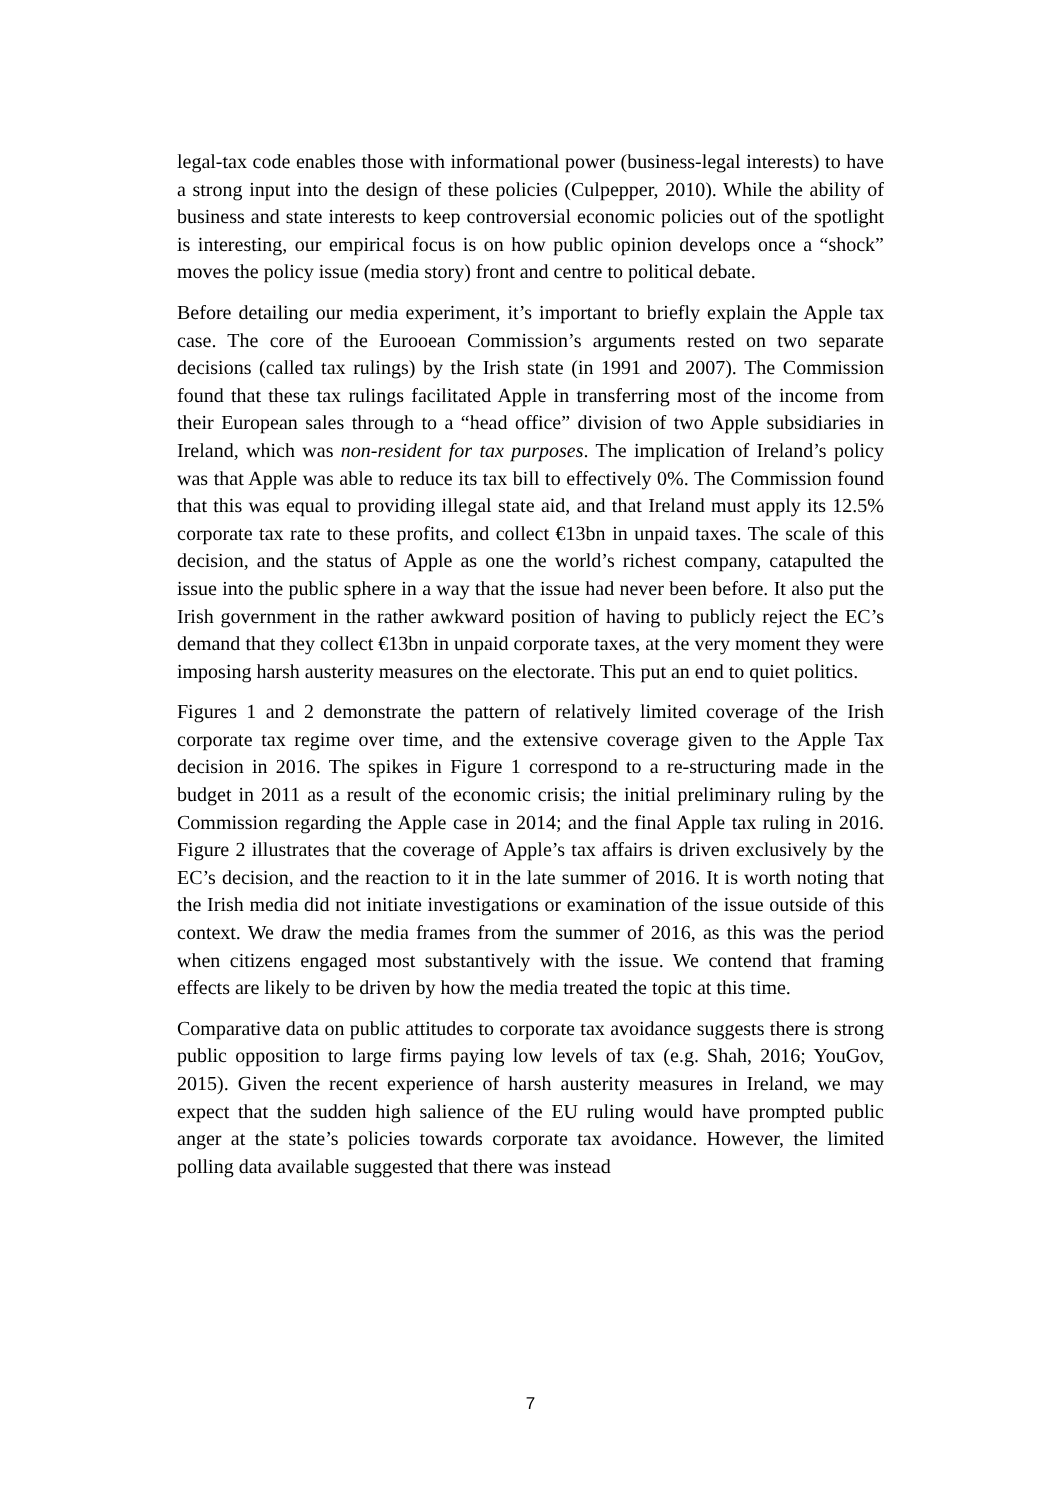legal-tax code enables those with informational power (business-legal interests) to have a strong input into the design of these policies (Culpepper, 2010). While the ability of business and state interests to keep controversial economic policies out of the spotlight is interesting, our empirical focus is on how public opinion develops once a “shock” moves the policy issue (media story) front and centre to political debate.
Before detailing our media experiment, it’s important to briefly explain the Apple tax case. The core of the Eurooean Commission’s arguments rested on two separate decisions (called tax rulings) by the Irish state (in 1991 and 2007). The Commission found that these tax rulings facilitated Apple in transferring most of the income from their European sales through to a “head office” division of two Apple subsidiaries in Ireland, which was non-resident for tax purposes. The implication of Ireland’s policy was that Apple was able to reduce its tax bill to effectively 0%. The Commission found that this was equal to providing illegal state aid, and that Ireland must apply its 12.5% corporate tax rate to these profits, and collect €13bn in unpaid taxes. The scale of this decision, and the status of Apple as one the world’s richest company, catapulted the issue into the public sphere in a way that the issue had never been before. It also put the Irish government in the rather awkward position of having to publicly reject the EC’s demand that they collect €13bn in unpaid corporate taxes, at the very moment they were imposing harsh austerity measures on the electorate. This put an end to quiet politics.
Figures 1 and 2 demonstrate the pattern of relatively limited coverage of the Irish corporate tax regime over time, and the extensive coverage given to the Apple Tax decision in 2016. The spikes in Figure 1 correspond to a re-structuring made in the budget in 2011 as a result of the economic crisis; the initial preliminary ruling by the Commission regarding the Apple case in 2014; and the final Apple tax ruling in 2016. Figure 2 illustrates that the coverage of Apple’s tax affairs is driven exclusively by the EC’s decision, and the reaction to it in the late summer of 2016. It is worth noting that the Irish media did not initiate investigations or examination of the issue outside of this context. We draw the media frames from the summer of 2016, as this was the period when citizens engaged most substantively with the issue. We contend that framing effects are likely to be driven by how the media treated the topic at this time.
Comparative data on public attitudes to corporate tax avoidance suggests there is strong public opposition to large firms paying low levels of tax (e.g. Shah, 2016; YouGov, 2015). Given the recent experience of harsh austerity measures in Ireland, we may expect that the sudden high salience of the EU ruling would have prompted public anger at the state’s policies towards corporate tax avoidance. However, the limited polling data available suggested that there was instead
7